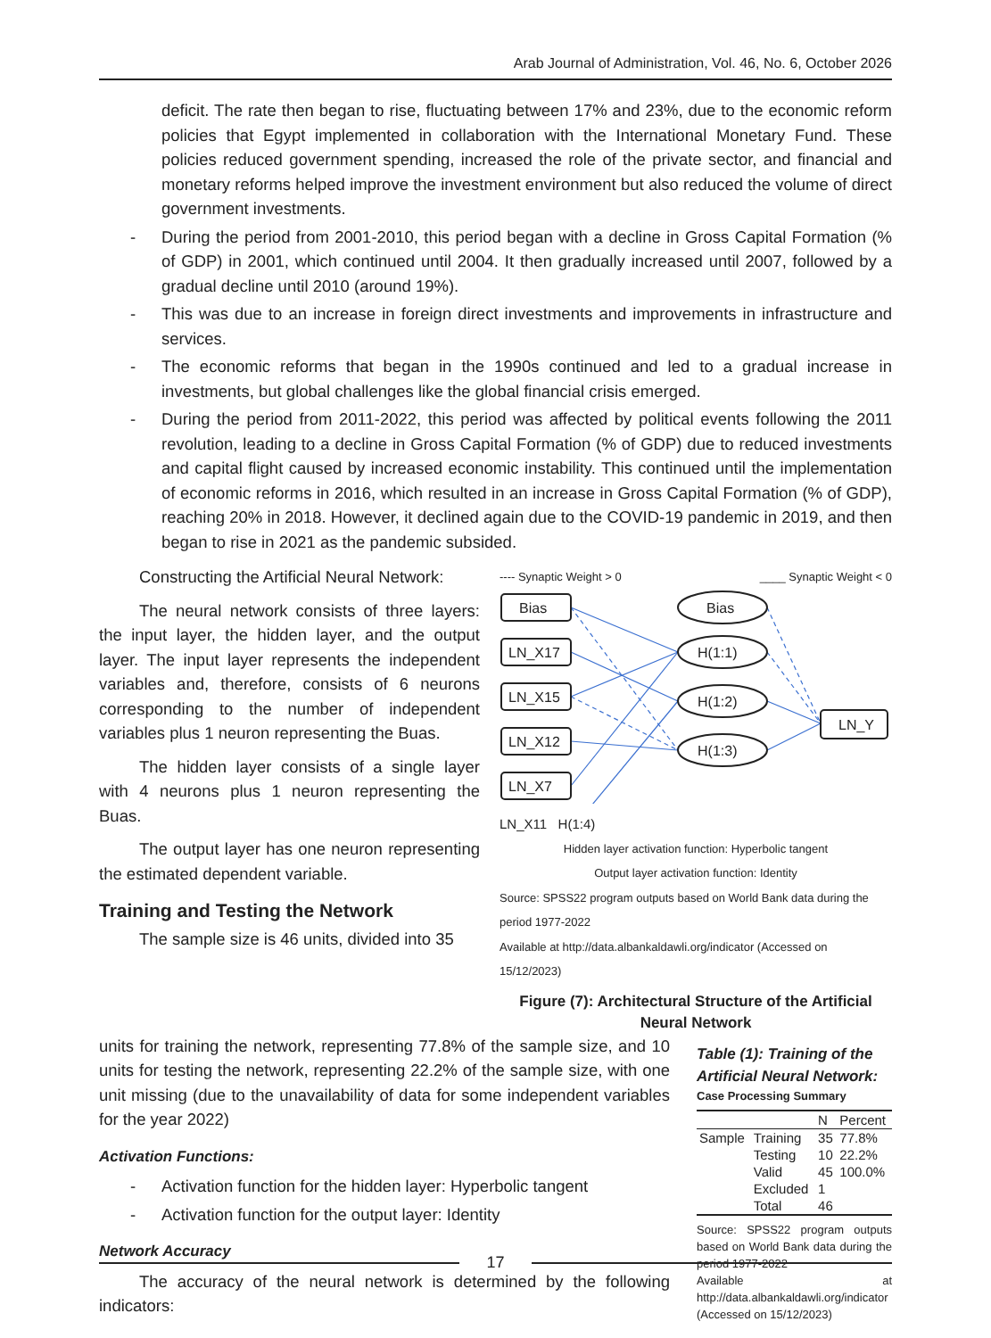Arab Journal of Administration, Vol. 46, No. 6, October 2026
deficit. The rate then began to rise, fluctuating between 17% and 23%, due to the economic reform policies that Egypt implemented in collaboration with the International Monetary Fund. These policies reduced government spending, increased the role of the private sector, and financial and monetary reforms helped improve the investment environment but also reduced the volume of direct government investments.
- During the period from 2001-2010, this period began with a decline in Gross Capital Formation (% of GDP) in 2001, which continued until 2004. It then gradually increased until 2007, followed by a gradual decline until 2010 (around 19%).
- This was due to an increase in foreign direct investments and improvements in infrastructure and services.
- The economic reforms that began in the 1990s continued and led to a gradual increase in investments, but global challenges like the global financial crisis emerged.
- During the period from 2011-2022, this period was affected by political events following the 2011 revolution, leading to a decline in Gross Capital Formation (% of GDP) due to reduced investments and capital flight caused by increased economic instability. This continued until the implementation of economic reforms in 2016, which resulted in an increase in Gross Capital Formation (% of GDP), reaching 20% in 2018. However, it declined again due to the COVID-19 pandemic in 2019, and then began to rise in 2021 as the pandemic subsided.
Constructing the Artificial Neural Network:
The neural network consists of three layers: the input layer, the hidden layer, and the output layer. The input layer represents the independent variables and, therefore, consists of 6 neurons corresponding to the number of independent variables plus 1 neuron representing the Buas.
The hidden layer consists of a single layer with 4 neurons plus 1 neuron representing the Buas.
The output layer has one neuron representing the estimated dependent variable.
Training and Testing the Network
The sample size is 46 units, divided into 35
---- Synaptic Weight > 0 ____ Synaptic Weight < 0
Bias
LN_X17
LN_X15
LN_X12
LN_X7
Bias
H(1:1)
H(1:2)
H(1:3)
LN_Y
LN_X11 H(1:4)
Hidden layer activation function: Hyperbolic tangent
Output layer activation function: Identity
Source: SPSS22 program outputs based on World Bank data during the period 1977-2022
Available at http://data.albankaldawli.org/indicator (Accessed on 15/12/2023)
Figure (7): Architectural Structure of the Artificial Neural Network
units for training the network, representing 77.8% of the sample size, and 10 units for testing the network, representing 22.2% of the sample size, with one unit missing (due to the unavailability of data for some independent variables for the year 2022)
Activation Functions:
- Activation function for the hidden layer: Hyperbolic tangent
- Activation function for the output layer: Identity
Network Accuracy
The accuracy of the neural network is determined by the following indicators:
Table (1): Training of the Artificial Neural Network:
Case Processing Summary
| | | N | Percent |
| --- | --- | --- | --- |
| Sample | Training | 35 | 77.8% |
| | Testing | 10 | 22.2% |
| | Valid | 45 | 100.0% |
| | Excluded | 1 | |
| | Total | 46 | |
Source: SPSS22 program outputs based on World Bank data during the period 1977-2022
Available at http://data.albankaldawli.org/indicator (Accessed on 15/12/2023)
17